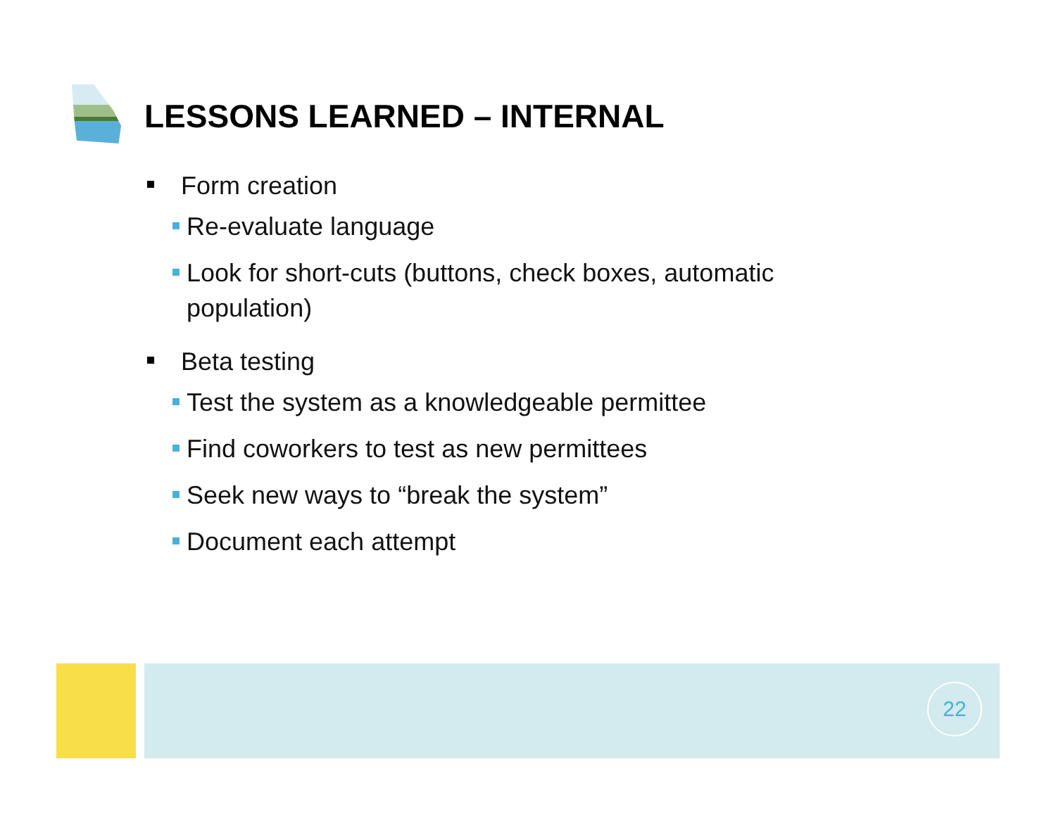LESSONS LEARNED – INTERNAL
Form creation
Re-evaluate language
Look for short-cuts (buttons, check boxes, automatic population)
Beta testing
Test the system as a knowledgeable permittee
Find coworkers to test as new permittees
Seek new ways to “break the system”
Document each attempt
22